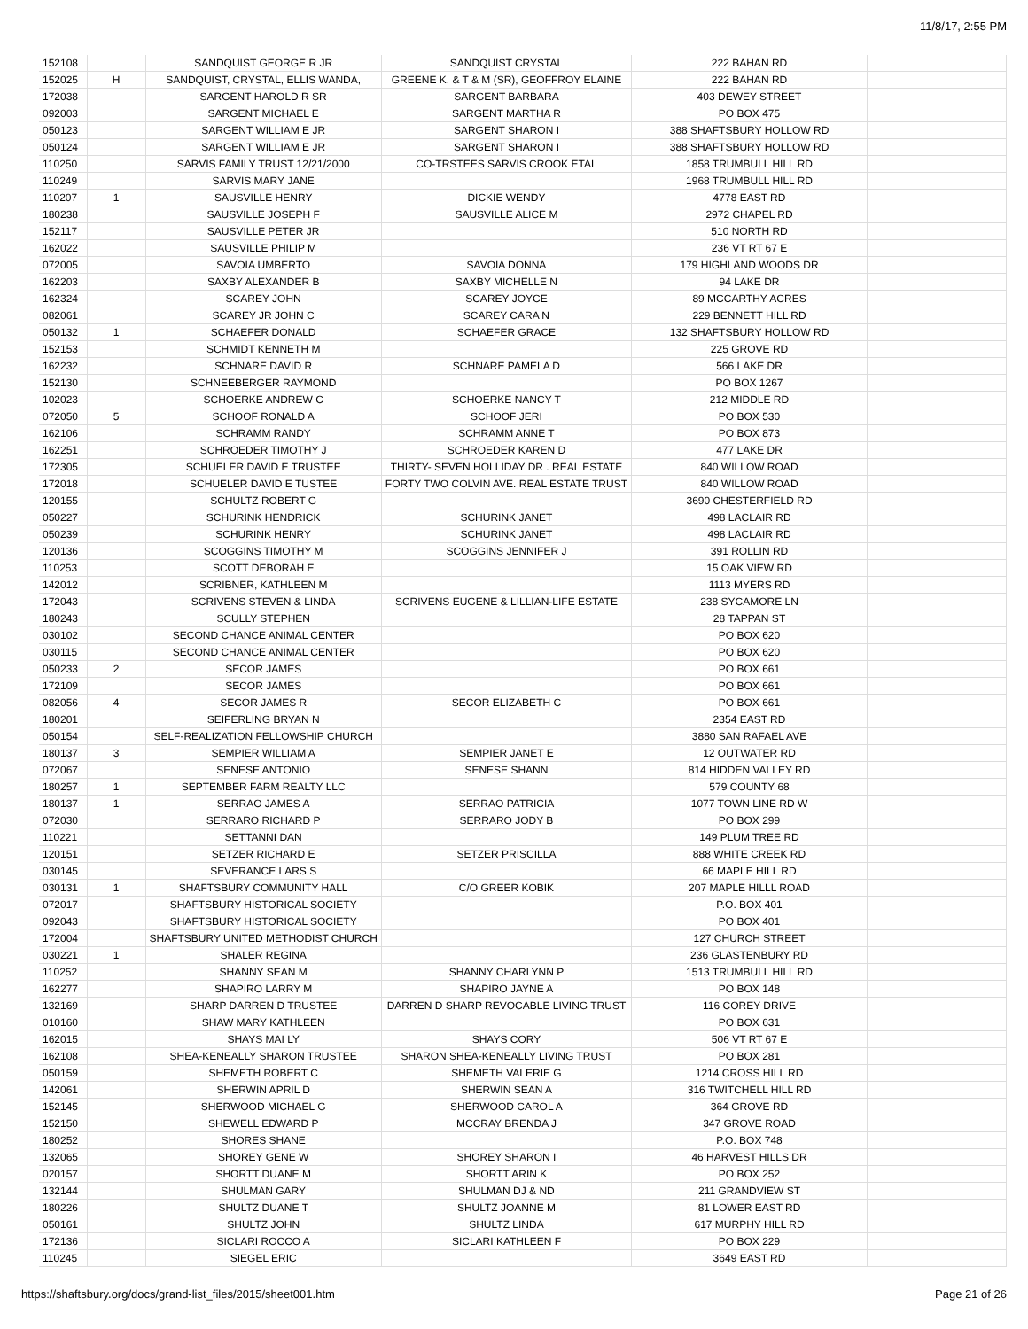11/8/17, 2:55 PM
| 152108 | | SANDQUIST GEORGE R JR | SANDQUIST CRYSTAL | 222 BAHAN RD | |
| 152025 | H | SANDQUIST, CRYSTAL, ELLIS WANDA, | GREENE K. & T & M (SR), GEOFFROY ELAINE | 222 BAHAN RD | |
| 172038 | | SARGENT HAROLD R SR | SARGENT BARBARA | 403 DEWEY STREET | |
| 092003 | | SARGENT MICHAEL E | SARGENT MARTHA R | PO BOX 475 | |
| 050123 | | SARGENT WILLIAM E JR | SARGENT SHARON I | 388 SHAFTSBURY HOLLOW RD | |
| 050124 | | SARGENT WILLIAM E JR | SARGENT SHARON I | 388 SHAFTSBURY HOLLOW RD | |
| 110250 | | SARVIS FAMILY TRUST 12/21/2000 | CO-TRSTEES SARVIS CROOK ETAL | 1858 TRUMBULL HILL RD | |
| 110249 | | SARVIS MARY JANE | | 1968 TRUMBULL HILL RD | |
| 110207 | 1 | SAUSVILLE HENRY | DICKIE WENDY | 4778 EAST RD | |
| 180238 | | SAUSVILLE JOSEPH F | SAUSVILLE ALICE M | 2972 CHAPEL RD | |
| 152117 | | SAUSVILLE PETER JR | | 510 NORTH RD | |
| 162022 | | SAUSVILLE PHILIP M | | 236 VT RT 67 E | |
| 072005 | | SAVOIA UMBERTO | SAVOIA DONNA | 179 HIGHLAND WOODS DR | |
| 162203 | | SAXBY ALEXANDER B | SAXBY MICHELLE N | 94 LAKE DR | |
| 162324 | | SCAREY JOHN | SCAREY JOYCE | 89 MCCARTHY ACRES | |
| 082061 | | SCAREY JR JOHN C | SCAREY CARA N | 229 BENNETT HILL RD | |
| 050132 | 1 | SCHAEFER DONALD | SCHAEFER GRACE | 132 SHAFTSBURY HOLLOW RD | |
| 152153 | | SCHMIDT KENNETH M | | 225 GROVE RD | |
| 162232 | | SCHNARE DAVID R | SCHNARE PAMELA D | 566 LAKE DR | |
| 152130 | | SCHNEEBERGER RAYMOND | | PO BOX 1267 | |
| 102023 | | SCHOERKE ANDREW C | SCHOERKE NANCY T | 212 MIDDLE RD | |
| 072050 | 5 | SCHOOF RONALD A | SCHOOF JERI | PO BOX 530 | |
| 162106 | | SCHRAMM RANDY | SCHRAMM ANNE T | PO BOX 873 | |
| 162251 | | SCHROEDER TIMOTHY J | SCHROEDER KAREN D | 477 LAKE DR | |
| 172305 | | SCHUELER DAVID E TRUSTEE | THIRTY- SEVEN HOLLIDAY DR . REAL ESTATE | 840 WILLOW ROAD | |
| 172018 | | SCHUELER DAVID E TUSTEE | FORTY TWO COLVIN AVE. REAL ESTATE TRUST | 840 WILLOW ROAD | |
| 120155 | | SCHULTZ ROBERT G | | 3690 CHESTERFIELD RD | |
| 050227 | | SCHURINK HENDRICK | SCHURINK JANET | 498 LACLAIR RD | |
| 050239 | | SCHURINK HENRY | SCHURINK JANET | 498 LACLAIR RD | |
| 120136 | | SCOGGINS TIMOTHY M | SCOGGINS JENNIFER J | 391 ROLLIN RD | |
| 110253 | | SCOTT DEBORAH E | | 15 OAK VIEW RD | |
| 142012 | | SCRIBNER, KATHLEEN M | | 1113 MYERS RD | |
| 172043 | | SCRIVENS STEVEN & LINDA | SCRIVENS EUGENE & LILLIAN-LIFE ESTATE | 238 SYCAMORE LN | |
| 180243 | | SCULLY STEPHEN | | 28 TAPPAN ST | |
| 030102 | | SECOND CHANCE ANIMAL CENTER | | PO BOX 620 | |
| 030115 | | SECOND CHANCE ANIMAL CENTER | | PO BOX 620 | |
| 050233 | 2 | SECOR JAMES | | PO BOX 661 | |
| 172109 | | SECOR JAMES | | PO BOX 661 | |
| 082056 | 4 | SECOR JAMES R | SECOR ELIZABETH C | PO BOX 661 | |
| 180201 | | SEIFERLING BRYAN N | | 2354 EAST RD | |
| 050154 | | SELF-REALIZATION FELLOWSHIP CHURCH | | 3880 SAN RAFAEL AVE | |
| 180137 | 3 | SEMPIER WILLIAM A | SEMPIER JANET E | 12 OUTWATER RD | |
| 072067 | | SENESE ANTONIO | SENESE SHANN | 814 HIDDEN VALLEY RD | |
| 180257 | 1 | SEPTEMBER FARM REALTY LLC | | 579 COUNTY 68 | |
| 180137 | 1 | SERRAO JAMES A | SERRAO PATRICIA | 1077 TOWN LINE RD W | |
| 072030 | | SERRARO RICHARD P | SERRARO JODY B | PO BOX 299 | |
| 110221 | | SETTANNI DAN | | 149 PLUM TREE RD | |
| 120151 | | SETZER RICHARD E | SETZER PRISCILLA | 888 WHITE CREEK RD | |
| 030145 | | SEVERANCE LARS S | | 66 MAPLE HILL RD | |
| 030131 | 1 | SHAFTSBURY COMMUNITY HALL | C/O GREER KOBIK | 207 MAPLE HILLL ROAD | |
| 072017 | | SHAFTSBURY HISTORICAL SOCIETY | | P.O. BOX 401 | |
| 092043 | | SHAFTSBURY HISTORICAL SOCIETY | | PO BOX 401 | |
| 172004 | | SHAFTSBURY UNITED METHODIST CHURCH | | 127 CHURCH STREET | |
| 030221 | 1 | SHALER REGINA | | 236 GLASTENBURY RD | |
| 110252 | | SHANNY SEAN M | SHANNY CHARLYNN P | 1513 TRUMBULL HILL RD | |
| 162277 | | SHAPIRO LARRY M | SHAPIRO JAYNE A | PO BOX 148 | |
| 132169 | | SHARP DARREN D TRUSTEE | DARREN D SHARP REVOCABLE LIVING TRUST | 116 COREY DRIVE | |
| 010160 | | SHAW MARY KATHLEEN | | PO BOX 631 | |
| 162015 | | SHAYS MAI LY | SHAYS CORY | 506 VT RT 67 E | |
| 162108 | | SHEA-KENEALLY SHARON TRUSTEE | SHARON SHEA-KENEALLY LIVING TRUST | PO BOX 281 | |
| 050159 | | SHEMETH ROBERT C | SHEMETH VALERIE G | 1214 CROSS HILL RD | |
| 142061 | | SHERWIN APRIL D | SHERWIN SEAN A | 316 TWITCHELL HILL RD | |
| 152145 | | SHERWOOD MICHAEL G | SHERWOOD CAROL A | 364 GROVE RD | |
| 152150 | | SHEWELL EDWARD P | MCCRAY BRENDA J | 347 GROVE ROAD | |
| 180252 | | SHORES SHANE | | P.O. BOX 748 | |
| 132065 | | SHOREY GENE W | SHOREY SHARON I | 46 HARVEST HILLS DR | |
| 020157 | | SHORTT DUANE M | SHORTT ARIN K | PO BOX 252 | |
| 132144 | | SHULMAN GARY | SHULMAN DJ & ND | 211 GRANDVIEW ST | |
| 180226 | | SHULTZ DUANE T | SHULTZ JOANNE M | 81 LOWER EAST RD | |
| 050161 | | SHULTZ JOHN | SHULTZ LINDA | 617 MURPHY HILL RD | |
| 172136 | | SICLARI ROCCO A | SICLARI KATHLEEN F | PO BOX 229 | |
| 110245 | | SIEGEL ERIC | | 3649 EAST RD | |
https://shaftsbury.org/docs/grand-list_files/2015/sheet001.htm Page 21 of 26